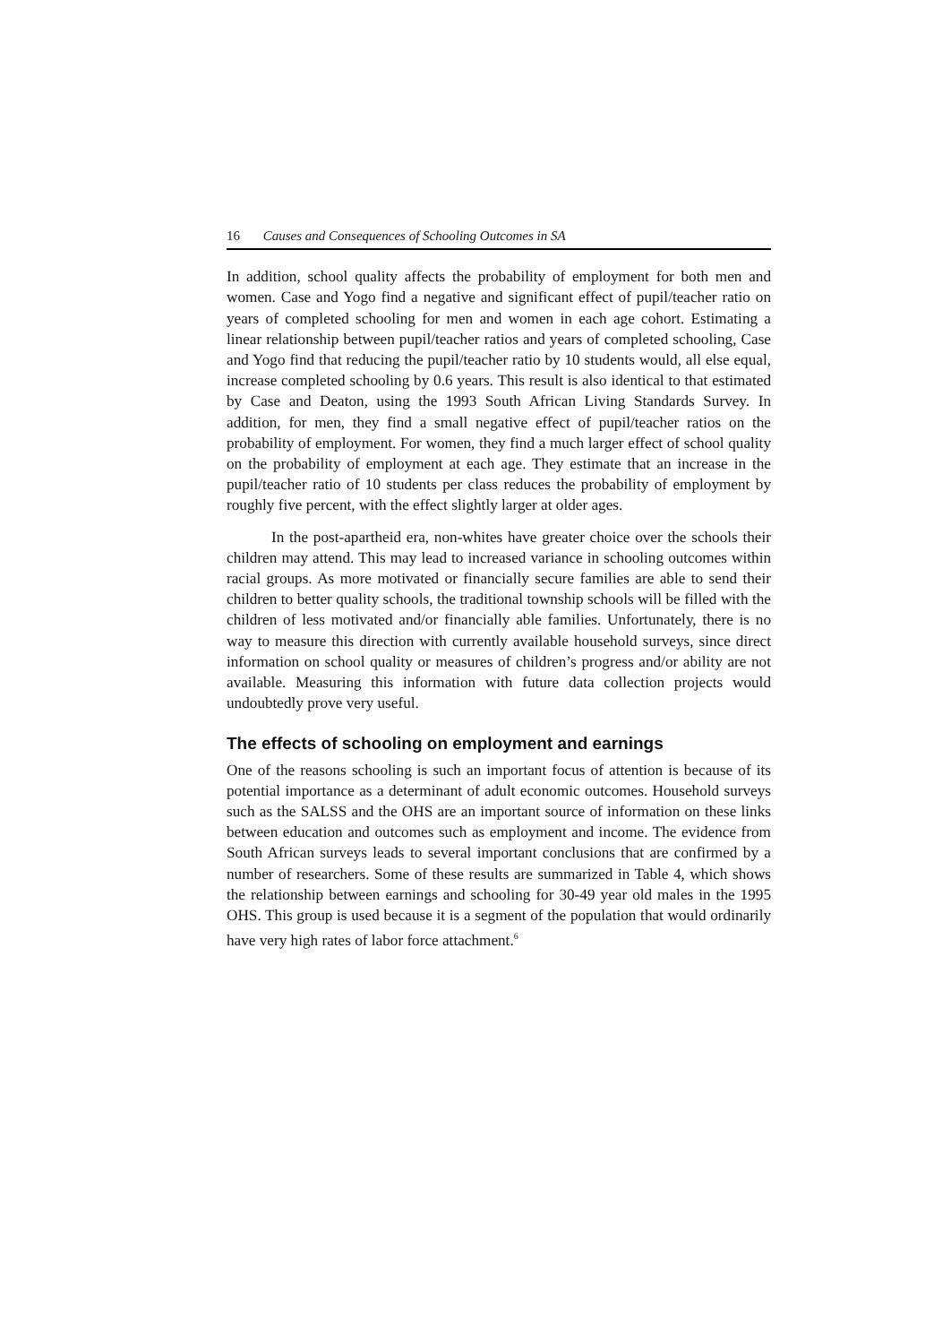16 Causes and Consequences of Schooling Outcomes in SA
In addition, school quality affects the probability of employment for both men and women. Case and Yogo find a negative and significant effect of pupil/teacher ratio on years of completed schooling for men and women in each age cohort. Estimating a linear relationship between pupil/teacher ratios and years of completed schooling, Case and Yogo find that reducing the pupil/teacher ratio by 10 students would, all else equal, increase completed schooling by 0.6 years. This result is also identical to that estimated by Case and Deaton, using the 1993 South African Living Standards Survey. In addition, for men, they find a small negative effect of pupil/teacher ratios on the probability of employment. For women, they find a much larger effect of school quality on the probability of employment at each age. They estimate that an increase in the pupil/teacher ratio of 10 students per class reduces the probability of employment by roughly five percent, with the effect slightly larger at older ages.
In the post-apartheid era, non-whites have greater choice over the schools their children may attend. This may lead to increased variance in schooling outcomes within racial groups. As more motivated or financially secure families are able to send their children to better quality schools, the traditional township schools will be filled with the children of less motivated and/or financially able families. Unfortunately, there is no way to measure this direction with currently available household surveys, since direct information on school quality or measures of children’s progress and/or ability are not available. Measuring this information with future data collection projects would undoubtedly prove very useful.
The effects of schooling on employment and earnings
One of the reasons schooling is such an important focus of attention is because of its potential importance as a determinant of adult economic outcomes. Household surveys such as the SALSS and the OHS are an important source of information on these links between education and outcomes such as employment and income. The evidence from South African surveys leads to several important conclusions that are confirmed by a number of researchers. Some of these results are summarized in Table 4, which shows the relationship between earnings and schooling for 30-49 year old males in the 1995 OHS. This group is used because it is a segment of the population that would ordinarily have very high rates of labor force attachment.<sup>6</sup>